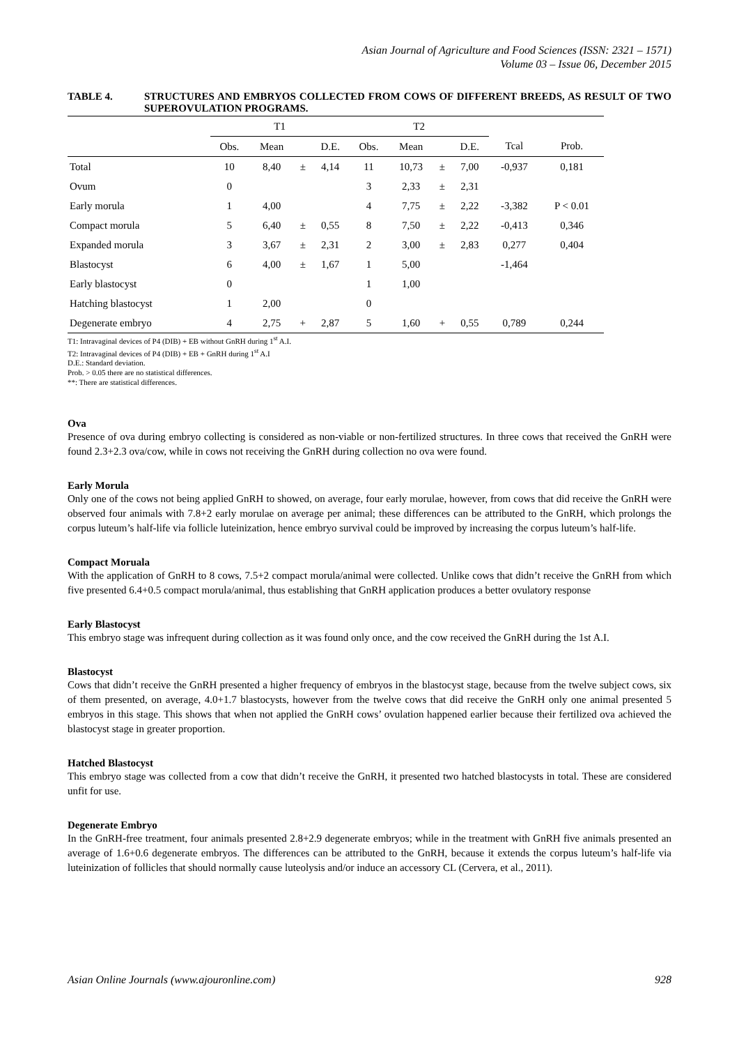Asian Journal of Agriculture and Food Sciences (ISSN: 2321 – 1571)
Volume 03 – Issue 06, December 2015
TABLE 4. STRUCTURES AND EMBRYOS COLLECTED FROM COWS OF DIFFERENT BREEDS, AS RESULT OF TWO SUPEROVULATION PROGRAMS.
| | T1 | | | | T2 | | | | | |
| --- | --- | --- | --- | --- | --- | --- | --- | --- | --- | --- |
| | Obs. | Mean | | D.E. | Obs. | Mean | | D.E. | Tcal | Prob. |
| Total | 10 | 8,40 | ± | 4,14 | 11 | 10,73 | ± | 7,00 | -0,937 | 0,181 |
| Ovum | 0 | | | | 3 | 2,33 | ± | 2,31 | | |
| Early morula | 1 | 4,00 | | | 4 | 7,75 | ± | 2,22 | -3,382 | P < 0.01 |
| Compact morula | 5 | 6,40 | ± | 0,55 | 8 | 7,50 | ± | 2,22 | -0,413 | 0,346 |
| Expanded morula | 3 | 3,67 | ± | 2,31 | 2 | 3,00 | ± | 2,83 | 0,277 | 0,404 |
| Blastocyst | 6 | 4,00 | ± | 1,67 | 1 | 5,00 | | | -1,464 | |
| Early blastocyst | 0 | | | | 1 | 1,00 | | | | |
| Hatching blastocyst | 1 | 2,00 | | | 0 | | | | | |
| Degenerate embryo | 4 | 2,75 | + | 2,87 | 5 | 1,60 | + | 0,55 | 0,789 | 0,244 |
T1: Intravaginal devices of P4 (DIB) + EB without GnRH during 1<sup>st</sup> A.I.
T2: Intravaginal devices of P4 (DIB) + EB + GnRH during 1<sup>st</sup> A.I
D.E.: Standard deviation.
Prob. > 0.05 there are no statistical differences.
**: There are statistical differences.
Ova
Presence of ova during embryo collecting is considered as non-viable or non-fertilized structures. In three cows that received the GnRH were found 2.3+2.3 ova/cow, while in cows not receiving the GnRH during collection no ova were found.
Early Morula
Only one of the cows not being applied GnRH to showed, on average, four early morulae, however, from cows that did receive the GnRH were observed four animals with 7.8+2 early morulae on average per animal; these differences can be attributed to the GnRH, which prolongs the corpus luteum’s half-life via follicle luteinization, hence embryo survival could be improved by increasing the corpus luteum’s half-life.
Compact Moruala
With the application of GnRH to 8 cows, 7.5+2 compact morula/animal were collected. Unlike cows that didn’t receive the GnRH from which five presented 6.4+0.5 compact morula/animal, thus establishing that GnRH application produces a better ovulatory response
Early Blastocyst
This embryo stage was infrequent during collection as it was found only once, and the cow received the GnRH during the 1st A.I.
Blastocyst
Cows that didn’t receive the GnRH presented a higher frequency of embryos in the blastocyst stage, because from the twelve subject cows, six of them presented, on average, 4.0+1.7 blastocysts, however from the twelve cows that did receive the GnRH only one animal presented 5 embryos in this stage. This shows that when not applied the GnRH cows’ ovulation happened earlier because their fertilized ova achieved the blastocyst stage in greater proportion.
Hatched Blastocyst
This embryo stage was collected from a cow that didn’t receive the GnRH, it presented two hatched blastocysts in total. These are considered unfit for use.
Degenerate Embryo
In the GnRH-free treatment, four animals presented 2.8+2.9 degenerate embryos; while in the treatment with GnRH five animals presented an average of 1.6+0.6 degenerate embryos. The differences can be attributed to the GnRH, because it extends the corpus luteum’s half-life via luteinization of follicles that should normally cause luteolysis and/or induce an accessory CL (Cervera, et al., 2011).
Asian Online Journals (www.ajouronline.com) 928